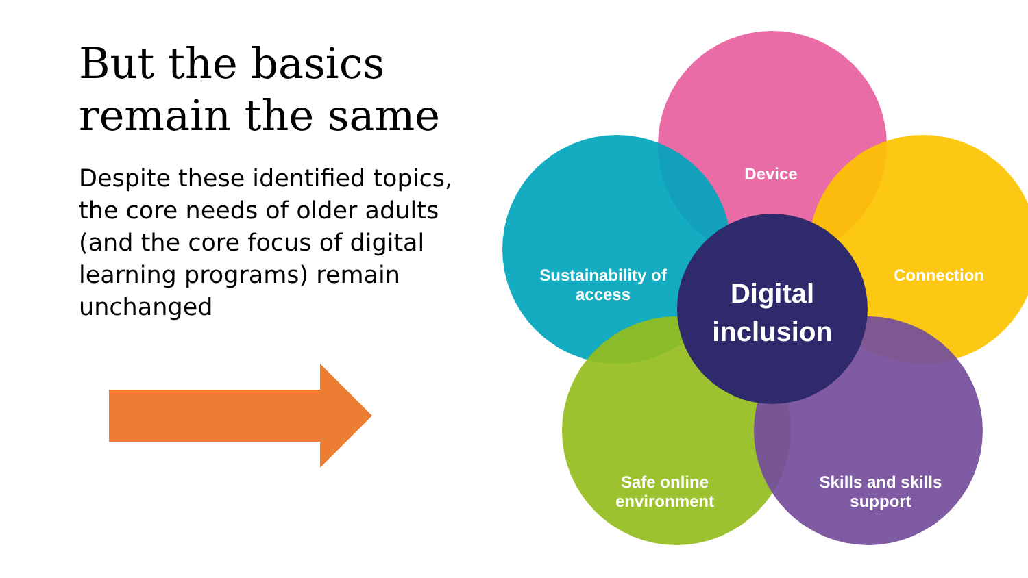But the basics remain the same
Despite these identified topics, the core needs of older adults (and the core focus of digital learning programs) remain unchanged
Device
Sustainability of access
Connection
Digital inclusion
Safe online environment
Skills and skills support